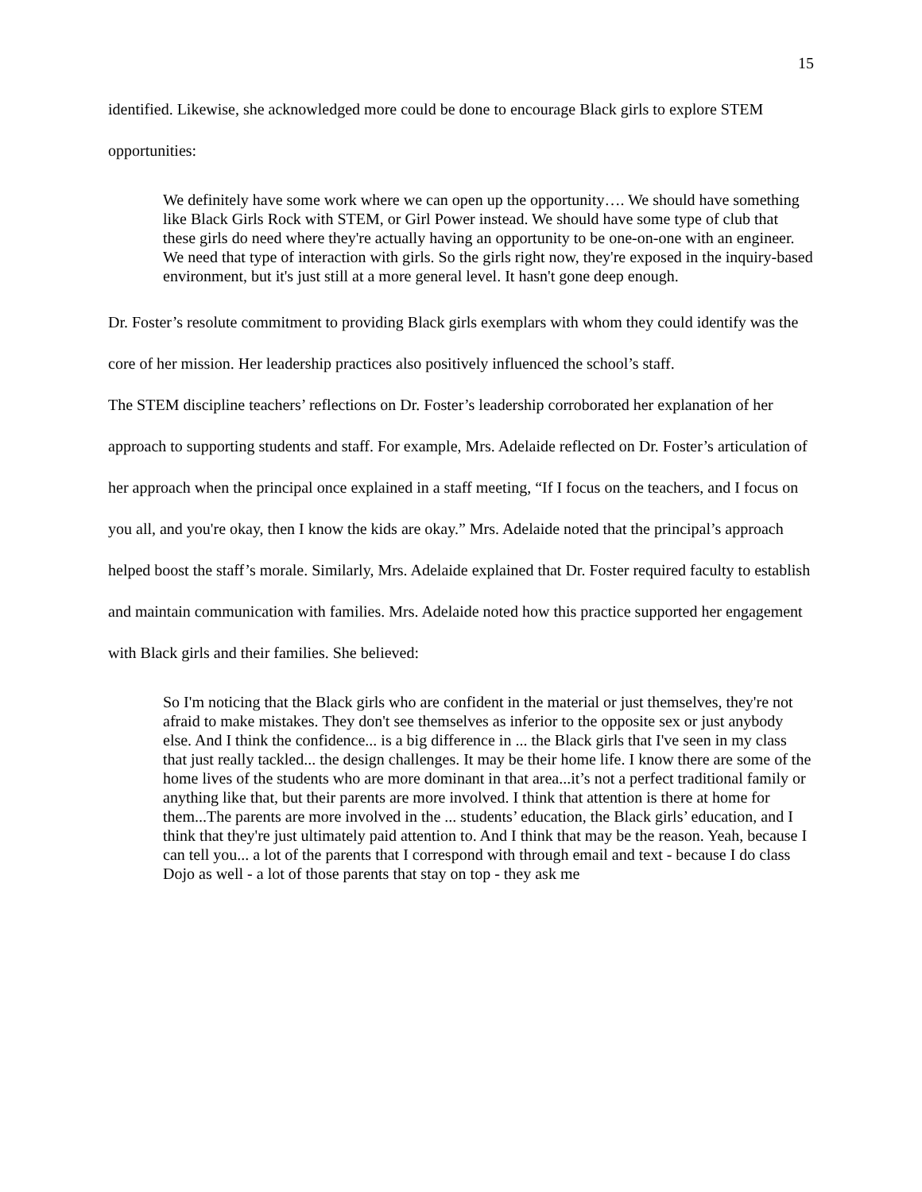15
identified. Likewise, she acknowledged more could be done to encourage Black girls to explore STEM opportunities:
We definitely have some work where we can open up the opportunity…. We should have something like Black Girls Rock with STEM, or Girl Power instead. We should have some type of club that these girls do need where they're actually having an opportunity to be one-on-one with an engineer. We need that type of interaction with girls. So the girls right now, they're exposed in the inquiry-based environment, but it's just still at a more general level. It hasn't gone deep enough.
Dr. Foster’s resolute commitment to providing Black girls exemplars with whom they could identify was the core of her mission. Her leadership practices also positively influenced the school’s staff.
The STEM discipline teachers’ reflections on Dr. Foster’s leadership corroborated her explanation of her approach to supporting students and staff. For example, Mrs. Adelaide reflected on Dr. Foster’s articulation of her approach when the principal once explained in a staff meeting, “If I focus on the teachers, and I focus on you all, and you're okay, then I know the kids are okay.” Mrs. Adelaide noted that the principal’s approach helped boost the staff’s morale. Similarly, Mrs. Adelaide explained that Dr. Foster required faculty to establish and maintain communication with families. Mrs. Adelaide noted how this practice supported her engagement with Black girls and their families. She believed:
So I'm noticing that the Black girls who are confident in the material or just themselves, they're not afraid to make mistakes. They don't see themselves as inferior to the opposite sex or just anybody else. And I think the confidence... is a big difference in ... the Black girls that I've seen in my class that just really tackled... the design challenges. It may be their home life. I know there are some of the home lives of the students who are more dominant in that area...it’s not a perfect traditional family or anything like that, but their parents are more involved. I think that attention is there at home for them...The parents are more involved in the ... students’ education, the Black girls’ education, and I think that they're just ultimately paid attention to. And I think that may be the reason. Yeah, because I can tell you... a lot of the parents that I correspond with through email and text - because I do class Dojo as well - a lot of those parents that stay on top - they ask me